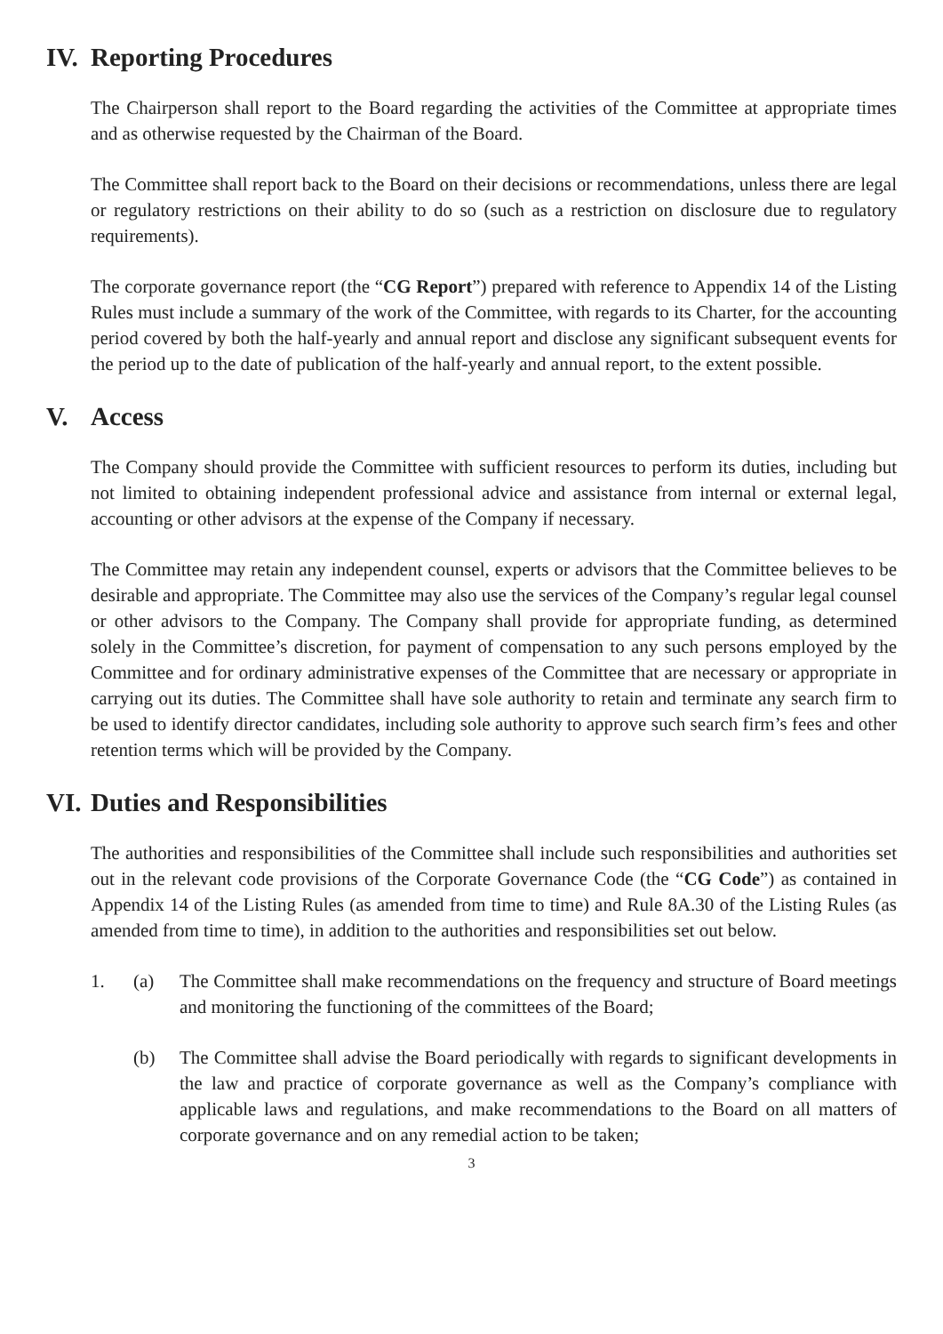IV. Reporting Procedures
The Chairperson shall report to the Board regarding the activities of the Committee at appropriate times and as otherwise requested by the Chairman of the Board.
The Committee shall report back to the Board on their decisions or recommendations, unless there are legal or regulatory restrictions on their ability to do so (such as a restriction on disclosure due to regulatory requirements).
The corporate governance report (the “CG Report”) prepared with reference to Appendix 14 of the Listing Rules must include a summary of the work of the Committee, with regards to its Charter, for the accounting period covered by both the half-yearly and annual report and disclose any significant subsequent events for the period up to the date of publication of the half-yearly and annual report, to the extent possible.
V. Access
The Company should provide the Committee with sufficient resources to perform its duties, including but not limited to obtaining independent professional advice and assistance from internal or external legal, accounting or other advisors at the expense of the Company if necessary.
The Committee may retain any independent counsel, experts or advisors that the Committee believes to be desirable and appropriate. The Committee may also use the services of the Company’s regular legal counsel or other advisors to the Company. The Company shall provide for appropriate funding, as determined solely in the Committee’s discretion, for payment of compensation to any such persons employed by the Committee and for ordinary administrative expenses of the Committee that are necessary or appropriate in carrying out its duties. The Committee shall have sole authority to retain and terminate any search firm to be used to identify director candidates, including sole authority to approve such search firm’s fees and other retention terms which will be provided by the Company.
VI. Duties and Responsibilities
The authorities and responsibilities of the Committee shall include such responsibilities and authorities set out in the relevant code provisions of the Corporate Governance Code (the “CG Code”) as contained in Appendix 14 of the Listing Rules (as amended from time to time) and Rule 8A.30 of the Listing Rules (as amended from time to time), in addition to the authorities and responsibilities set out below.
1. (a) The Committee shall make recommendations on the frequency and structure of Board meetings and monitoring the functioning of the committees of the Board;
(b) The Committee shall advise the Board periodically with regards to significant developments in the law and practice of corporate governance as well as the Company’s compliance with applicable laws and regulations, and make recommendations to the Board on all matters of corporate governance and on any remedial action to be taken;
3